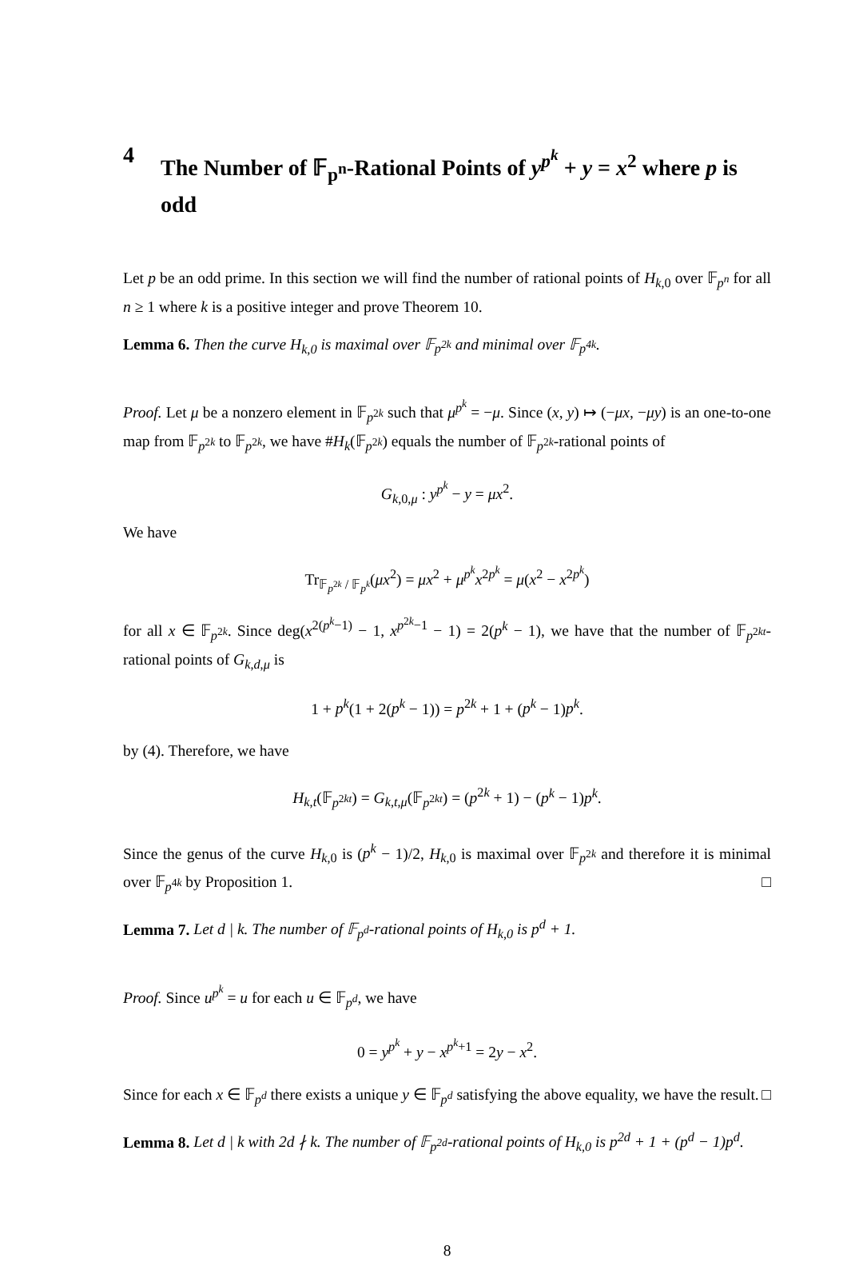4 The Number of 𝔽<sub>p<sup>n</sup></sub>-Rational Points of y<sup>p<sup>k</sup></sup> + y = x<sup>2</sup> where p is odd
Let p be an odd prime. In this section we will find the number of rational points of H<sub>k,0</sub> over 𝔽<sub>p<sup>n</sup></sub> for all n ≥ 1 where k is a positive integer and prove Theorem 10.
Lemma 6. Then the curve H<sub>k,0</sub> is maximal over 𝔽<sub>p<sup>2k</sup></sub> and minimal over 𝔽<sub>p<sup>4k</sup></sub>.
Proof. Let μ be a nonzero element in 𝔽<sub>p<sup>2k</sup></sub> such that μ<sup>p<sup>k</sup></sup> = −μ. Since (x, y) ↦ (−μx, −μy) is an one-to-one map from 𝔽<sub>p<sup>2k</sup></sub> to 𝔽<sub>p<sup>2k</sup></sub>, we have #H<sub>k</sub>(𝔽<sub>p<sup>2k</sup></sub>) equals the number of 𝔽<sub>p<sup>2k</sup></sub>-rational points of
G<sub>k,0,μ</sub> : y<sup>p<sup>k</sup></sup> − y = μx<sup>2</sup>.
We have
Tr<sub>𝔽<sub>p<sup>2k</sup></sub> / 𝔽<sub>p<sup>k</sup></sub></sub>(μx<sup>2</sup>) = μx<sup>2</sup> + μ<sup>p<sup>k</sup></sup>x<sup>2p<sup>k</sup></sup> = μ(x<sup>2</sup> − x<sup>2p<sup>k</sup></sup>)
for all x ∈ 𝔽<sub>p<sup>2k</sup></sub>. Since deg(x<sup>2(p<sup>k</sup>−1)</sup> − 1, x<sup>p<sup>2k</sup>−1</sup> − 1) = 2(p<sup>k</sup> − 1), we have that the number of 𝔽<sub>p<sup>2kt</sup></sub>-rational points of G<sub>k,d,μ</sub> is
1 + p<sup>k</sup>(1 + 2(p<sup>k</sup> − 1)) = p<sup>2k</sup> + 1 + (p<sup>k</sup> − 1)p<sup>k</sup>.
by (4). Therefore, we have
H<sub>k,t</sub>(𝔽<sub>p<sup>2kt</sup></sub>) = G<sub>k,t,μ</sub>(𝔽<sub>p<sup>2kt</sup></sub>) = (p<sup>2k</sup> + 1) − (p<sup>k</sup> − 1)p<sup>k</sup>.
Since the genus of the curve H<sub>k,0</sub> is (p<sup>k</sup> − 1)/2, H<sub>k,0</sub> is maximal over 𝔽<sub>p<sup>2k</sup></sub> and therefore it is minimal over 𝔽<sub>p<sup>4k</sup></sub> by Proposition 1. □
Lemma 7. Let d | k. The number of 𝔽<sub>p<sup>d</sup></sub>-rational points of H<sub>k,0</sub> is p<sup>d</sup> + 1.
Proof. Since u<sup>p<sup>k</sup></sup> = u for each u ∈ 𝔽<sub>p<sup>d</sup></sub>, we have
0 = y<sup>p<sup>k</sup></sup> + y − x<sup>p<sup>k</sup>+1</sup> = 2y − x<sup>2</sup>.
Since for each x ∈ 𝔽<sub>p<sup>d</sup></sub> there exists a unique y ∈ 𝔽<sub>p<sup>d</sup></sub> satisfying the above equality, we have the result. □
Lemma 8. Let d | k with 2d ∤ k. The number of 𝔽<sub>p<sup>2d</sup></sub>-rational points of H<sub>k,0</sub> is p<sup>2d</sup> + 1 + (p<sup>d</sup> − 1)p<sup>d</sup>.
8